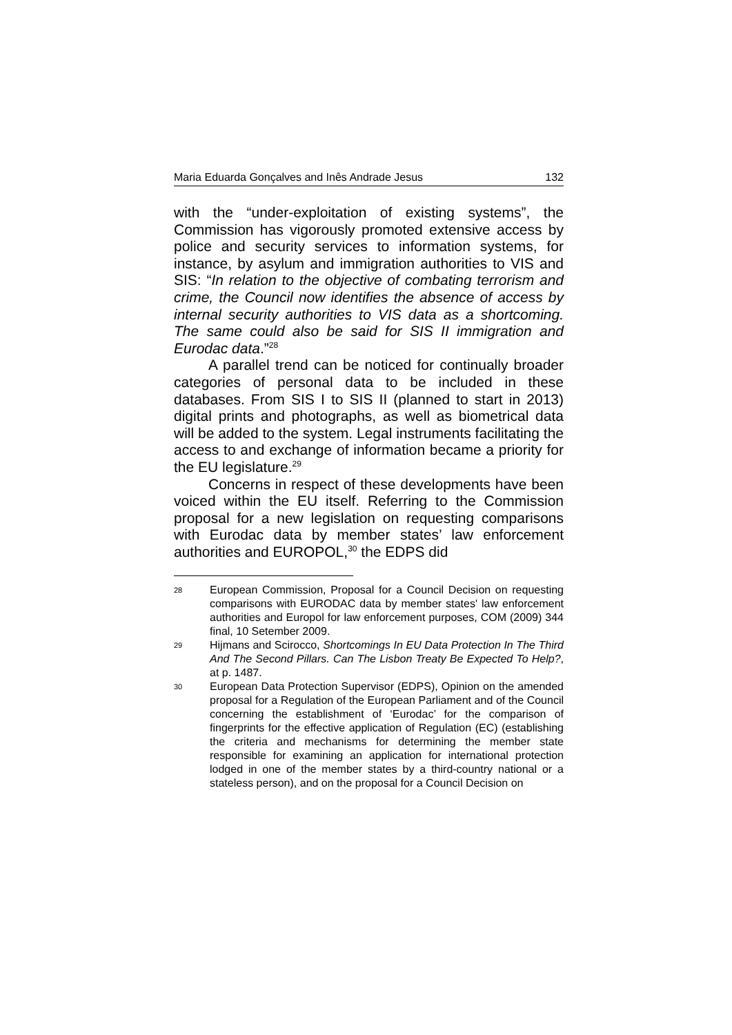Maria Eduarda Gonçalves and Inês Andrade Jesus 132
with the “under-exploitation of existing systems”, the Commission has vigorously promoted extensive access by police and security services to information systems, for instance, by asylum and immigration authorities to VIS and SIS: “In relation to the objective of combating terrorism and crime, the Council now identifies the absence of access by internal security authorities to VIS data as a shortcoming. The same could also be said for SIS II immigration and Eurodac data.”<sup>28</sup>
A parallel trend can be noticed for continually broader categories of personal data to be included in these databases. From SIS I to SIS II (planned to start in 2013) digital prints and photographs, as well as biometrical data will be added to the system. Legal instruments facilitating the access to and exchange of information became a priority for the EU legislature.<sup>29</sup>
Concerns in respect of these developments have been voiced within the EU itself. Referring to the Commission proposal for a new legislation on requesting comparisons with Eurodac data by member states’ law enforcement authorities and EUROPOL,<sup>30</sup> the EDPS did
28 European Commission, Proposal for a Council Decision on requesting comparisons with EURODAC data by member states' law enforcement authorities and Europol for law enforcement purposes, COM (2009) 344 final, 10 Setember 2009.
29 Hijmans and Scirocco, Shortcomings In EU Data Protection In The Third And The Second Pillars. Can The Lisbon Treaty Be Expected To Help?, at p. 1487.
30 European Data Protection Supervisor (EDPS), Opinion on the amended proposal for a Regulation of the European Parliament and of the Council concerning the establishment of ‘Eurodac’ for the comparison of fingerprints for the effective application of Regulation (EC) (establishing the criteria and mechanisms for determining the member state responsible for examining an application for international protection lodged in one of the member states by a third-country national or a stateless person), and on the proposal for a Council Decision on